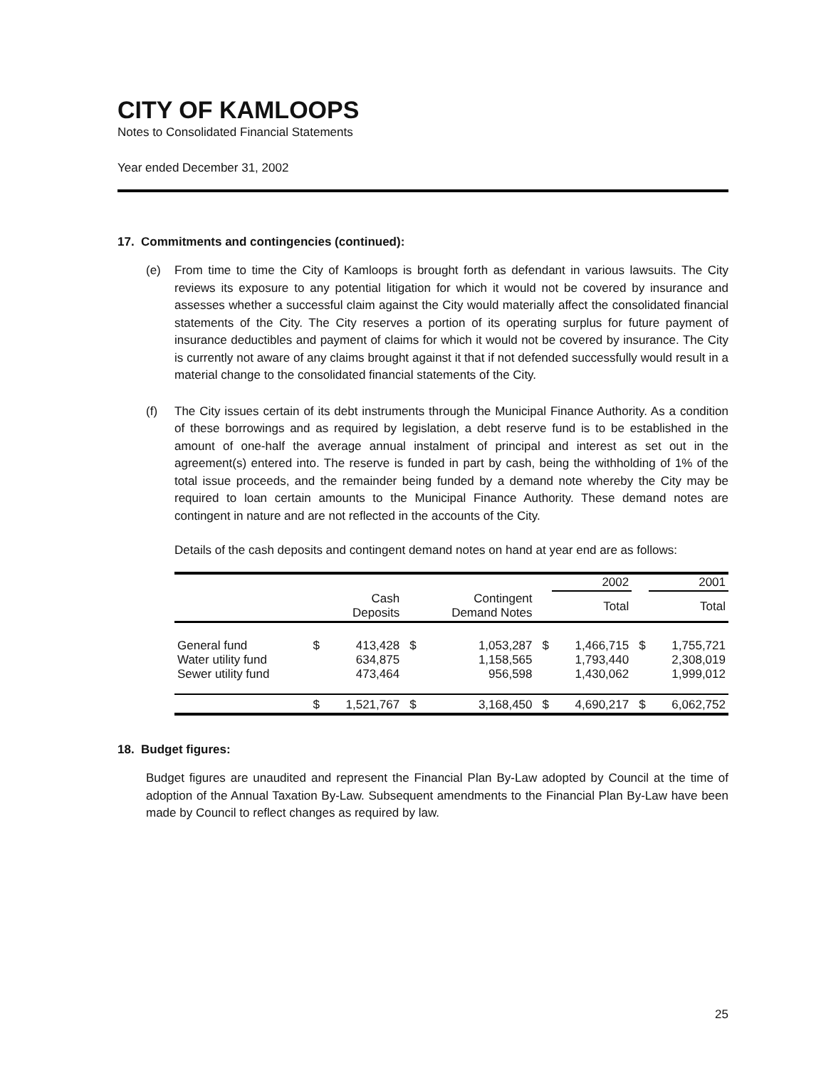CITY OF KAMLOOPS
Notes to Consolidated Financial Statements
Year ended December 31, 2002
17. Commitments and contingencies (continued):
(e) From time to time the City of Kamloops is brought forth as defendant in various lawsuits. The City reviews its exposure to any potential litigation for which it would not be covered by insurance and assesses whether a successful claim against the City would materially affect the consolidated financial statements of the City. The City reserves a portion of its operating surplus for future payment of insurance deductibles and payment of claims for which it would not be covered by insurance. The City is currently not aware of any claims brought against it that if not defended successfully would result in a material change to the consolidated financial statements of the City.
(f) The City issues certain of its debt instruments through the Municipal Finance Authority. As a condition of these borrowings and as required by legislation, a debt reserve fund is to be established in the amount of one-half the average annual instalment of principal and interest as set out in the agreement(s) entered into. The reserve is funded in part by cash, being the withholding of 1% of the total issue proceeds, and the remainder being funded by a demand note whereby the City may be required to loan certain amounts to the Municipal Finance Authority. These demand notes are contingent in nature and are not reflected in the accounts of the City.
Details of the cash deposits and contingent demand notes on hand at year end are as follows:
| | | | | | | 2002 | | 2001 |
| | | Cash Deposits | | Contingent Demand Notes | | Total | | Total |
| General fund Water utility fund Sewer utility fund | $ | 413,428 634,875 473,464 | $ | 1,053,287 1,158,565 956,598 | $ | 1,466,715 1,793,440 1,430,062 | $ | 1,755,721 2,308,019 1,999,012 |
| | $ | 1,521,767 | $ | 3,168,450 | $ | 4,690,217 | $ | 6,062,752 |
18. Budget figures:
Budget figures are unaudited and represent the Financial Plan By-Law adopted by Council at the time of adoption of the Annual Taxation By-Law. Subsequent amendments to the Financial Plan By-Law have been made by Council to reflect changes as required by law.
25